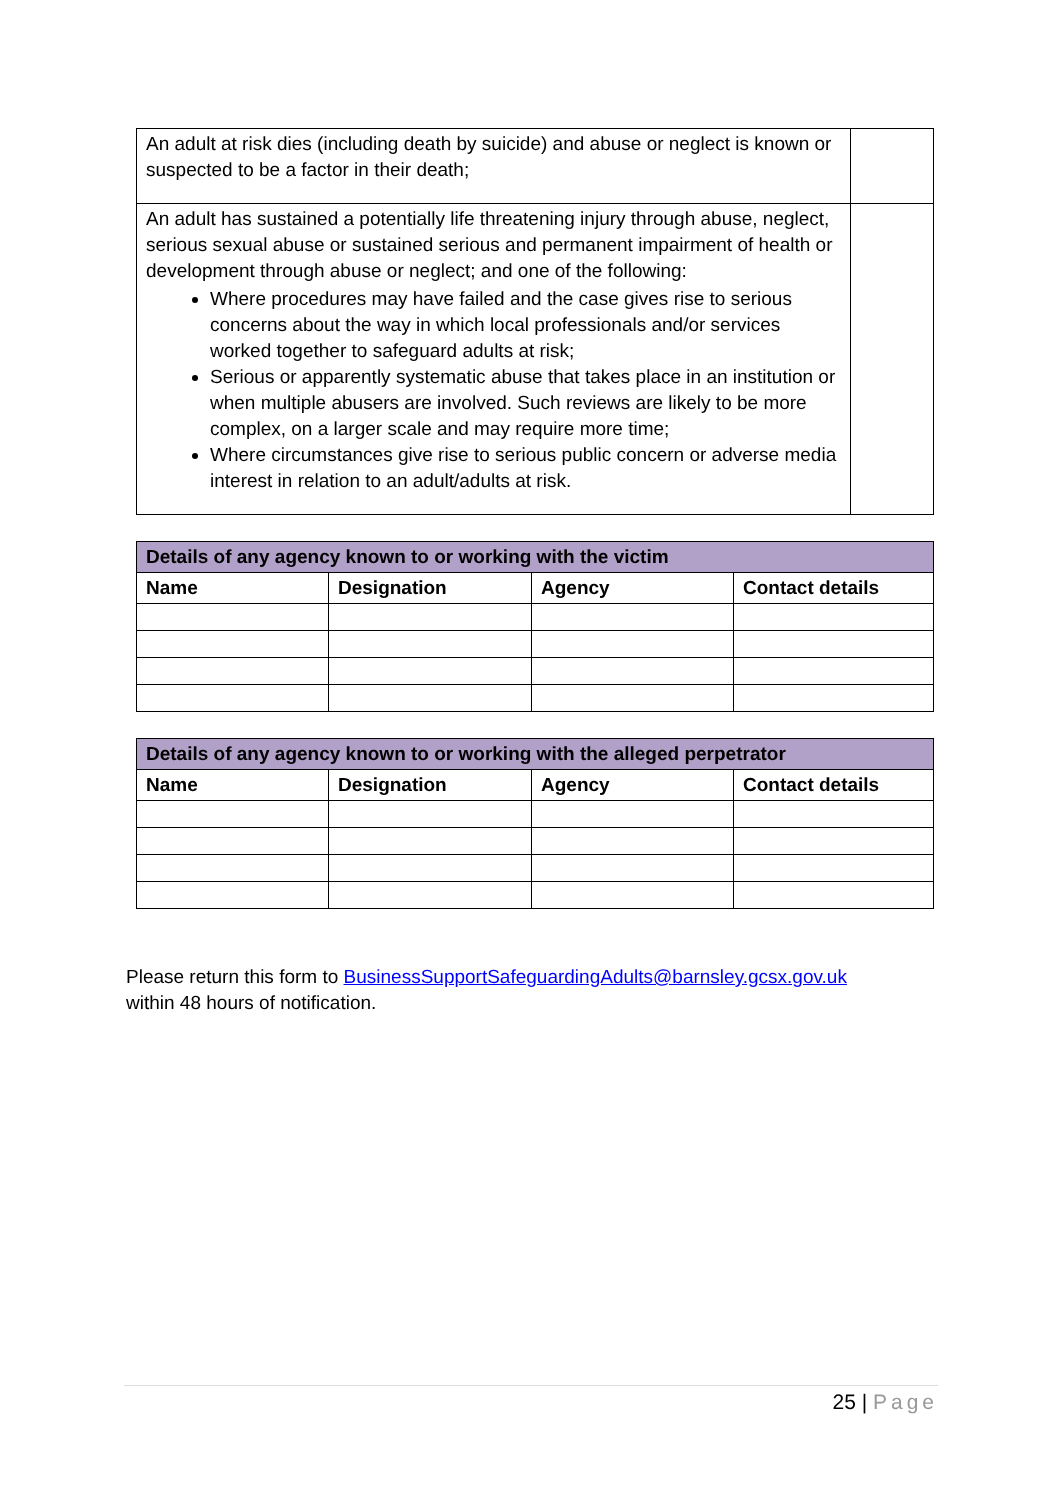| An adult at risk dies (including death by suicide) and abuse or neglect is known or suspected to be a factor in their death; | |
| An adult has sustained a potentially life threatening injury through abuse, neglect, serious sexual abuse or sustained serious and permanent impairment of health or development through abuse or neglect; and one of the following: Where procedures may have failed and the case gives rise to serious concerns about the way in which local professionals and/or services worked together to safeguard adults at risk; Serious or apparently systematic abuse that takes place in an institution or when multiple abusers are involved. Such reviews are likely to be more complex, on a larger scale and may require more time; Where circumstances give rise to serious public concern or adverse media interest in relation to an adult/adults at risk. | |
| Details of any agency known to or working with the victim | | | |
| --- | --- | --- | --- |
| Name | Designation | Agency | Contact details |
| Details of any agency known to or working with the alleged perpetrator | | | |
| --- | --- | --- | --- |
| Name | Designation | Agency | Contact details |
Please return this form to BusinessSupportSafeguardingAdults@barnsley.gcsx.gov.uk
within 48 hours of notification.
25 | Page